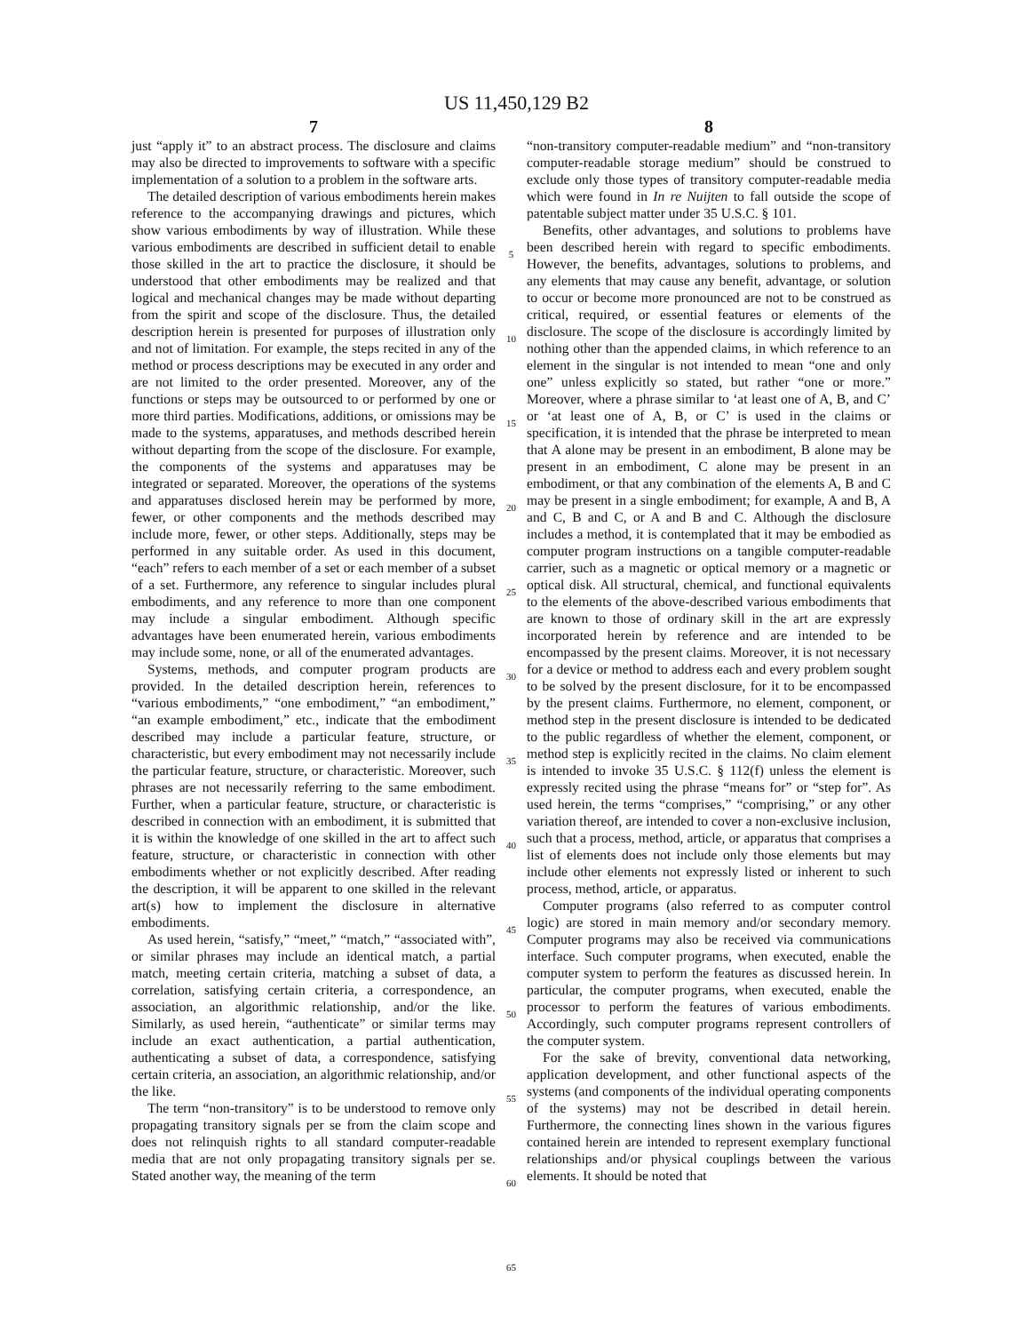US 11,450,129 B2
7
just “apply it” to an abstract process. The disclosure and claims may also be directed to improvements to software with a specific implementation of a solution to a problem in the software arts.
The detailed description of various embodiments herein makes reference to the accompanying drawings and pictures, which show various embodiments by way of illustration. While these various embodiments are described in sufficient detail to enable those skilled in the art to practice the disclosure, it should be understood that other embodiments may be realized and that logical and mechanical changes may be made without departing from the spirit and scope of the disclosure. Thus, the detailed description herein is presented for purposes of illustration only and not of limitation. For example, the steps recited in any of the method or process descriptions may be executed in any order and are not limited to the order presented. Moreover, any of the functions or steps may be outsourced to or performed by one or more third parties. Modifications, additions, or omissions may be made to the systems, apparatuses, and methods described herein without departing from the scope of the disclosure. For example, the components of the systems and apparatuses may be integrated or separated. Moreover, the operations of the systems and apparatuses disclosed herein may be performed by more, fewer, or other components and the methods described may include more, fewer, or other steps. Additionally, steps may be performed in any suitable order. As used in this document, “each” refers to each member of a set or each member of a subset of a set. Furthermore, any reference to singular includes plural embodiments, and any reference to more than one component may include a singular embodiment. Although specific advantages have been enumerated herein, various embodiments may include some, none, or all of the enumerated advantages.
Systems, methods, and computer program products are provided. In the detailed description herein, references to “various embodiments,” “one embodiment,” “an embodiment,” “an example embodiment,” etc., indicate that the embodiment described may include a particular feature, structure, or characteristic, but every embodiment may not necessarily include the particular feature, structure, or characteristic. Moreover, such phrases are not necessarily referring to the same embodiment. Further, when a particular feature, structure, or characteristic is described in connection with an embodiment, it is submitted that it is within the knowledge of one skilled in the art to affect such feature, structure, or characteristic in connection with other embodiments whether or not explicitly described. After reading the description, it will be apparent to one skilled in the relevant art(s) how to implement the disclosure in alternative embodiments.
As used herein, “satisfy,” “meet,” “match,” “associated with”, or similar phrases may include an identical match, a partial match, meeting certain criteria, matching a subset of data, a correlation, satisfying certain criteria, a correspondence, an association, an algorithmic relationship, and/or the like. Similarly, as used herein, “authenticate” or similar terms may include an exact authentication, a partial authentication, authenticating a subset of data, a correspondence, satisfying certain criteria, an association, an algorithmic relationship, and/or the like.
The term “non-transitory” is to be understood to remove only propagating transitory signals per se from the claim scope and does not relinquish rights to all standard computer-readable media that are not only propagating transitory signals per se. Stated another way, the meaning of the term
5
10
15
20
25
30
35
40
45
50
55
60
65
8
“non-transitory computer-readable medium” and “non-transitory computer-readable storage medium” should be construed to exclude only those types of transitory computer-readable media which were found in In re Nuijten to fall outside the scope of patentable subject matter under 35 U.S.C. § 101.
Benefits, other advantages, and solutions to problems have been described herein with regard to specific embodiments. However, the benefits, advantages, solutions to problems, and any elements that may cause any benefit, advantage, or solution to occur or become more pronounced are not to be construed as critical, required, or essential features or elements of the disclosure. The scope of the disclosure is accordingly limited by nothing other than the appended claims, in which reference to an element in the singular is not intended to mean “one and only one” unless explicitly so stated, but rather “one or more.” Moreover, where a phrase similar to ‘at least one of A, B, and C’ or ‘at least one of A, B, or C’ is used in the claims or specification, it is intended that the phrase be interpreted to mean that A alone may be present in an embodiment, B alone may be present in an embodiment, C alone may be present in an embodiment, or that any combination of the elements A, B and C may be present in a single embodiment; for example, A and B, A and C, B and C, or A and B and C. Although the disclosure includes a method, it is contemplated that it may be embodied as computer program instructions on a tangible computer-readable carrier, such as a magnetic or optical memory or a magnetic or optical disk. All structural, chemical, and functional equivalents to the elements of the above-described various embodiments that are known to those of ordinary skill in the art are expressly incorporated herein by reference and are intended to be encompassed by the present claims. Moreover, it is not necessary for a device or method to address each and every problem sought to be solved by the present disclosure, for it to be encompassed by the present claims. Furthermore, no element, component, or method step in the present disclosure is intended to be dedicated to the public regardless of whether the element, component, or method step is explicitly recited in the claims. No claim element is intended to invoke 35 U.S.C. § 112(f) unless the element is expressly recited using the phrase “means for” or “step for”. As used herein, the terms “comprises,” “comprising,” or any other variation thereof, are intended to cover a non-exclusive inclusion, such that a process, method, article, or apparatus that comprises a list of elements does not include only those elements but may include other elements not expressly listed or inherent to such process, method, article, or apparatus.
Computer programs (also referred to as computer control logic) are stored in main memory and/or secondary memory. Computer programs may also be received via communications interface. Such computer programs, when executed, enable the computer system to perform the features as discussed herein. In particular, the computer programs, when executed, enable the processor to perform the features of various embodiments. Accordingly, such computer programs represent controllers of the computer system.
For the sake of brevity, conventional data networking, application development, and other functional aspects of the systems (and components of the individual operating components of the systems) may not be described in detail herein. Furthermore, the connecting lines shown in the various figures contained herein are intended to represent exemplary functional relationships and/or physical couplings between the various elements. It should be noted that